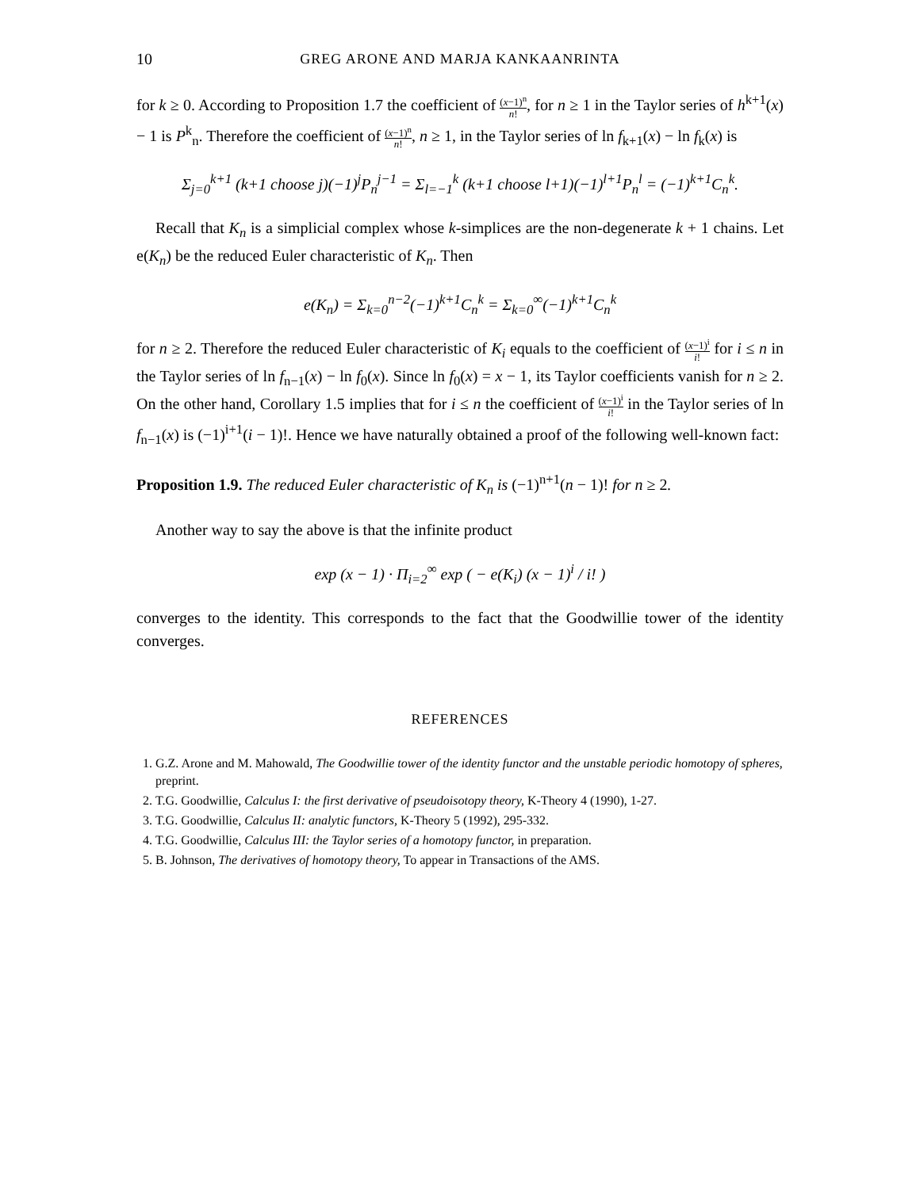10 GREG ARONE AND MARJA KANKAANRINTA
for k ≥ 0. According to Proposition 1.7 the coefficient of (x−1)<sup>n</sup> n!, for n ≥ 1 in the Taylor series of h<sup>k+1</sup>(x) − 1 is P<sup>k</sup><sub>n</sub>. Therefore the coefficient of (x−1)<sup>n</sup> n!, n ≥ 1, in the Taylor series of ln f<sub>k+1</sub>(x) − ln f<sub>k</sub>(x) is
Σ<sub>j=0</sub><sup>k+1</sup> (k+1 choose j)(−1)<sup>j</sup>P<sub>n</sub><sup>j−1</sup> = Σ<sub>l=−1</sub><sup>k</sup> (k+1 choose l+1)(−1)<sup>l+1</sup>P<sub>n</sub><sup>l</sup> = (−1)<sup>k+1</sup>C<sub>n</sub><sup>k</sup>.
Recall that K<sub>n</sub> is a simplicial complex whose k-simplices are the non-degenerate k + 1 chains. Let e(K<sub>n</sub>) be the reduced Euler characteristic of K<sub>n</sub>. Then
e(K<sub>n</sub>) = Σ<sub>k=0</sub><sup>n−2</sup>(−1)<sup>k+1</sup>C<sub>n</sub><sup>k</sup> = Σ<sub>k=0</sub><sup>∞</sup>(−1)<sup>k+1</sup>C<sub>n</sub><sup>k</sup>
for n ≥ 2. Therefore the reduced Euler characteristic of K<sub>i</sub> equals to the coefficient of (x−1)<sup>i</sup> i! for i ≤ n in the Taylor series of ln f<sub>n−1</sub>(x) − ln f<sub>0</sub>(x). Since ln f<sub>0</sub>(x) = x − 1, its Taylor coefficients vanish for n ≥ 2. On the other hand, Corollary 1.5 implies that for i ≤ n the coefficient of (x−1)<sup>i</sup> i! in the Taylor series of ln f<sub>n−1</sub>(x) is (−1)<sup>i+1</sup>(i − 1)!. Hence we have naturally obtained a proof of the following well-known fact:
Proposition 1.9. The reduced Euler characteristic of K<sub>n</sub> is (−1)<sup>n+1</sup>(n − 1)! for n ≥ 2.
Another way to say the above is that the infinite product
exp (x − 1) · Π<sub>i=2</sub><sup>∞</sup> exp ( − e(K<sub>i</sub>) (x − 1)<sup>i</sup> / i! )
converges to the identity. This corresponds to the fact that the Goodwillie tower of the identity converges.
REFERENCES
1. G.Z. Arone and M. Mahowald, The Goodwillie tower of the identity functor and the unstable periodic homotopy of spheres, preprint.
2. T.G. Goodwillie, Calculus I: the first derivative of pseudoisotopy theory, K-Theory 4 (1990), 1-27.
3. T.G. Goodwillie, Calculus II: analytic functors, K-Theory 5 (1992), 295-332.
4. T.G. Goodwillie, Calculus III: the Taylor series of a homotopy functor, in preparation.
5. B. Johnson, The derivatives of homotopy theory, To appear in Transactions of the AMS.